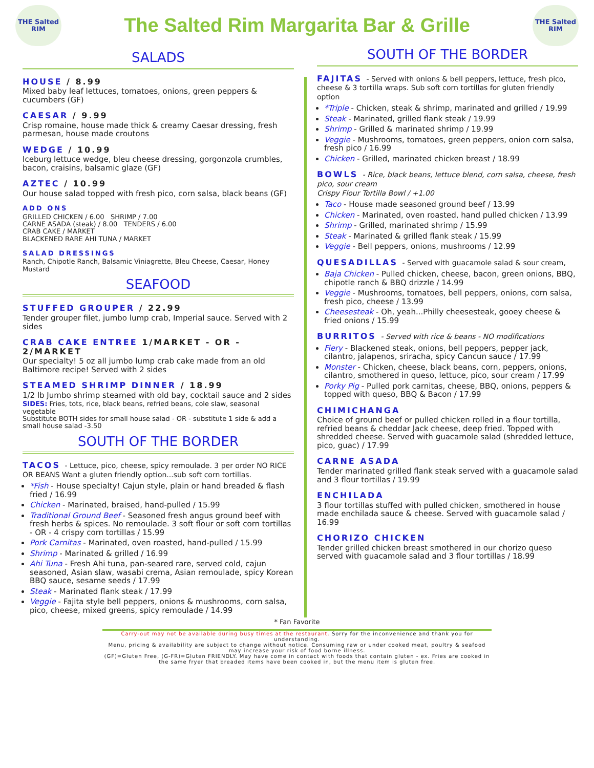THE Salted RIM
The Salted Rim Margarita Bar & Grille
THE Salted RIM
SALADS
HOUSE / 8.99
Mixed baby leaf lettuces, tomatoes, onions, green peppers & cucumbers (GF)
CAESAR / 9.99
Crisp romaine, house made thick & creamy Caesar dressing, fresh parmesan, house made croutons
WEDGE / 10.99
Iceburg lettuce wedge, bleu cheese dressing, gorgonzola crumbles, bacon, craisins, balsamic glaze (GF)
AZTEC / 10.99
Our house salad topped with fresh pico, corn salsa, black beans (GF)
ADD ONS
GRILLED CHICKEN / 6.00 SHRIMP / 7.00
CARNE ASADA (steak) / 8.00 TENDERS / 6.00
CRAB CAKE / MARKET
BLACKENED RARE AHI TUNA / MARKET
SALAD DRESSINGS
Ranch, Chipotle Ranch, Balsamic Viniagrette, Bleu Cheese, Caesar, Honey Mustard
SEAFOOD
STUFFED GROUPER / 22.99
Tender grouper filet, jumbo lump crab, Imperial sauce. Served with 2 sides
CRAB CAKE ENTREE 1/MARKET - OR - 2/MARKET
Our specialty! 5 oz all jumbo lump crab cake made from an old Baltimore recipe! Served with 2 sides
STEAMED SHRIMP DINNER / 18.99
1/2 lb Jumbo shrimp steamed with old bay, cocktail sauce and 2 sides
SIDES: Fries, tots, rice, black beans, refried beans, cole slaw, seasonal vegetable
Substitute BOTH sides for small house salad - OR - substitute 1 side & add a small house salad -3.50
SOUTH OF THE BORDER
TACOS - Lettuce, pico, cheese, spicy remoulade. 3 per order NO RICE OR BEANS Want a gluten friendly option...sub soft corn tortillas.
*Fish - House specialty! Cajun style, plain or hand breaded & flash fried / 16.99
Chicken - Marinated, braised, hand-pulled / 15.99
Traditional Ground Beef - Seasoned fresh angus ground beef with fresh herbs & spices. No remoulade. 3 soft flour or soft corn tortillas - OR - 4 crispy corn tortillas / 15.99
Pork Carnitas - Marinated, oven roasted, hand-pulled / 15.99
Shrimp - Marinated & grilled / 16.99
Ahi Tuna - Fresh Ahi tuna, pan-seared rare, served cold, cajun seasoned, Asian slaw, wasabi crema, Asian remoulade, spicy Korean BBQ sauce, sesame seeds / 17.99
Steak - Marinated flank steak / 17.99
Veggie - Fajita style bell peppers, onions & mushrooms, corn salsa, pico, cheese, mixed greens, spicy remoulade / 14.99
SOUTH OF THE BORDER
FAJITAS - Served with onions & bell peppers, lettuce, fresh pico, cheese & 3 tortilla wraps. Sub soft corn tortillas for gluten friendly option
*Triple - Chicken, steak & shrimp, marinated and grilled / 19.99
Steak - Marinated, grilled flank steak / 19.99
Shrimp - Grilled & marinated shrimp / 19.99
Veggie - Mushrooms, tomatoes, green peppers, onion corn salsa, fresh pico / 16.99
Chicken - Grilled, marinated chicken breast / 18.99
BOWLS - Rice, black beans, lettuce blend, corn salsa, cheese, fresh pico, sour cream
Crispy Flour Tortilla Bowl / +1.00
Taco - House made seasoned ground beef / 13.99
Chicken - Marinated, oven roasted, hand pulled chicken / 13.99
Shrimp - Grilled, marinated shrimp / 15.99
Steak - Marinated & grilled flank steak / 15.99
Veggie - Bell peppers, onions, mushrooms / 12.99
QUESADILLAS - Served with guacamole salad & sour cream,
Baja Chicken - Pulled chicken, cheese, bacon, green onions, BBQ, chipotle ranch & BBQ drizzle / 14.99
Veggie - Mushrooms, tomatoes, bell peppers, onions, corn salsa, fresh pico, cheese / 13.99
Cheesesteak - Oh, yeah...Philly cheesesteak, gooey cheese & fried onions / 15.99
BURRITOS - Served with rice & beans - NO modifications
Fiery - Blackened steak, onions, bell peppers, pepper jack, cilantro, jalapenos, sriracha, spicy Cancun sauce / 17.99
Monster - Chicken, cheese, black beans, corn, peppers, onions, cilantro, smothered in queso, lettuce, pico, sour cream / 17.99
Porky Pig - Pulled pork carnitas, cheese, BBQ, onions, peppers & topped with queso, BBQ & Bacon / 17.99
CHIMICHANGA
Choice of ground beef or pulled chicken rolled in a flour tortilla, refried beans & cheddar Jack cheese, deep fried. Topped with shredded cheese. Served with guacamole salad (shredded lettuce, pico, guac) / 17.99
CARNE ASADA
Tender marinated grilled flank steak served with a guacamole salad and 3 flour tortillas / 19.99
ENCHILADA
3 flour tortillas stuffed with pulled chicken, smothered in house made enchilada sauce & cheese. Served with guacamole salad / 16.99
CHORIZO CHICKEN
Tender grilled chicken breast smothered in our chorizo queso served with guacamole salad and 3 flour tortillas / 18.99
* Fan Favorite
Carry-out may not be available during busy times at the restaurant. Sorry for the inconvenience and thank you for understanding.
Menu, pricing & availability are subject to change without notice. Consuming raw or under cooked meat, poultry & seafood may increase your risk of food borne illness.
(GF)=Gluten Free, (G-FR)=Gluten FRIENDLY. May have come in contact with foods that contain gluten - ex. Fries are cooked in the same fryer that breaded items have been cooked in, but the menu item is gluten free.